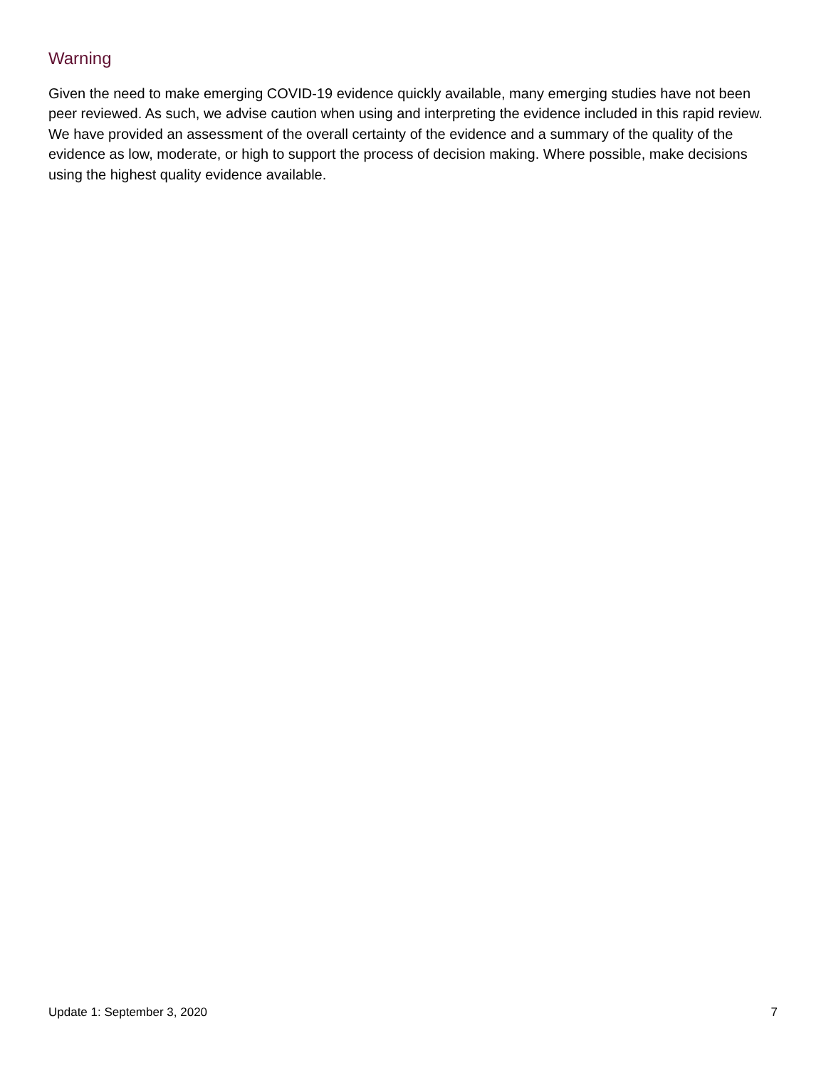Warning
Given the need to make emerging COVID-19 evidence quickly available, many emerging studies have not been peer reviewed. As such, we advise caution when using and interpreting the evidence included in this rapid review. We have provided an assessment of the overall certainty of the evidence and a summary of the quality of the evidence as low, moderate, or high to support the process of decision making. Where possible, make decisions using the highest quality evidence available.
Update 1: September 3, 2020 7